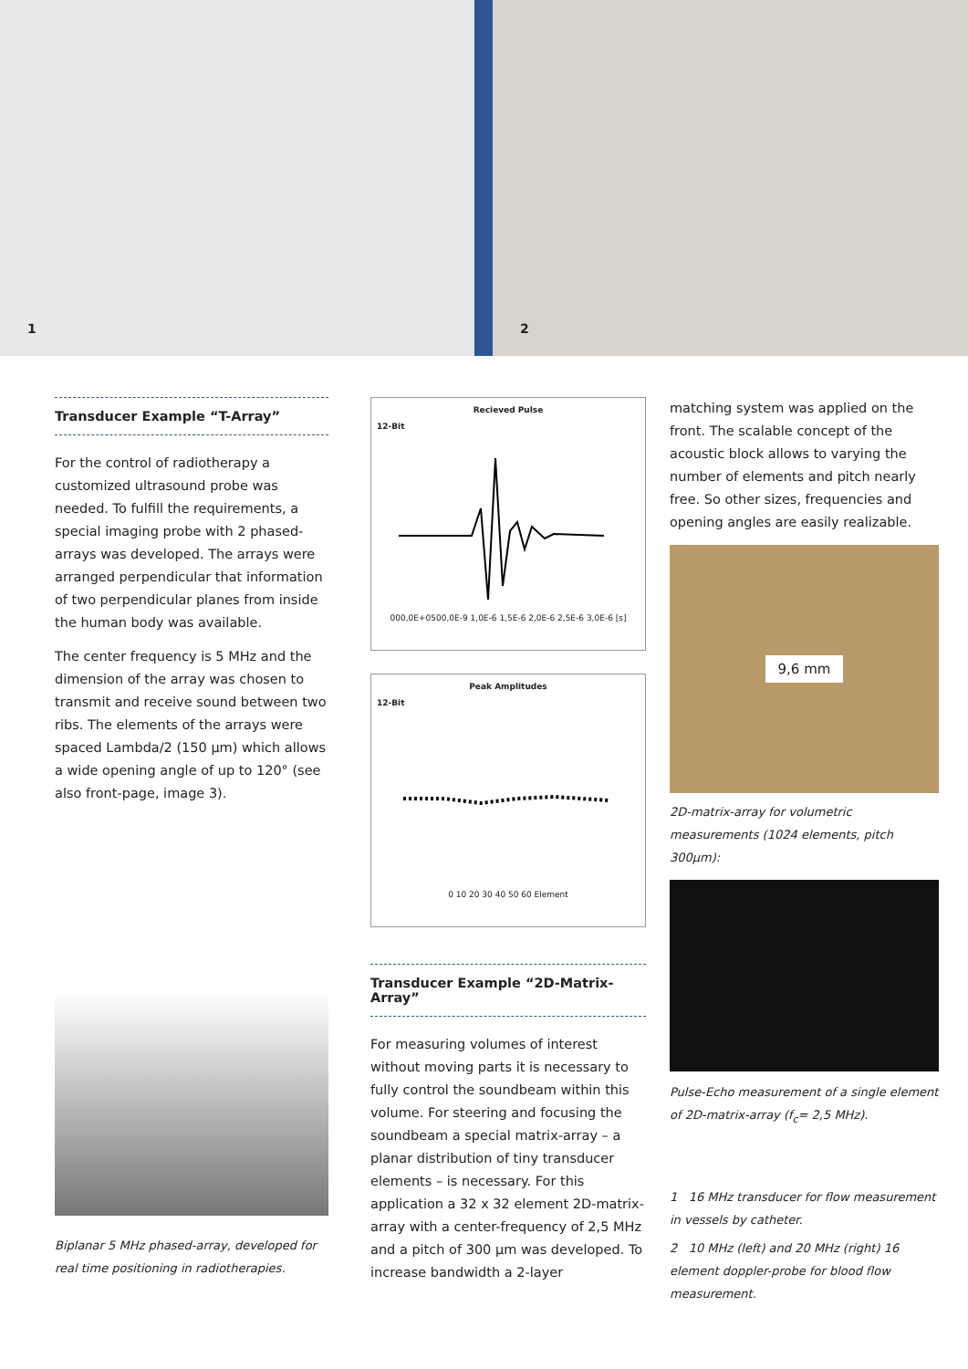1
2
Transducer Example “T-Array”
For the control of radiotherapy a customized ultrasound probe was needed. To fulfill the requirements, a special imaging probe with 2 phased-arrays was developed. The arrays were arranged perpendicular that information of two perpendicular planes from inside the human body was available.
The center frequency is 5 MHz and the dimension of the array was chosen to transmit and receive sound between two ribs. The elements of the arrays were spaced Lambda/2 (150 µm) which allows a wide opening angle of up to 120° (see also front-page, image 3).
Biplanar 5 MHz phased-array, developed for real time positioning in radiotherapies.
Recieved Pulse
12-Bit
000,0E+0500,0E-9 1,0E-6 1,5E-6 2,0E-6 2,5E-6 3,0E-6 [s]
Peak Amplitudes
12-Bit
0 10 20 30 40 50 60 Element
Transducer Example “2D-Matrix-Array”
For measuring volumes of interest without moving parts it is necessary to fully control the soundbeam within this volume. For steering and focusing the soundbeam a special matrix-array – a planar distribution of tiny transducer elements – is necessary. For this application a 32 x 32 element 2D-matrix-array with a center-frequency of 2,5 MHz and a pitch of 300 µm was developed. To increase bandwidth a 2-layer
matching system was applied on the front. The scalable concept of the acoustic block allows to varying the number of elements and pitch nearly free. So other sizes, frequencies and opening angles are easily realizable.
9,6 mm
2D-matrix-array for volumetric measurements (1024 elements, pitch 300µm):
Pulse-Echo measurement of a single element of 2D-matrix-array (f<sub>c</sub>= 2,5 MHz).
1 16 MHz transducer for flow measurement in vessels by catheter.
2 10 MHz (left) and 20 MHz (right) 16 element doppler-probe for blood flow measurement.